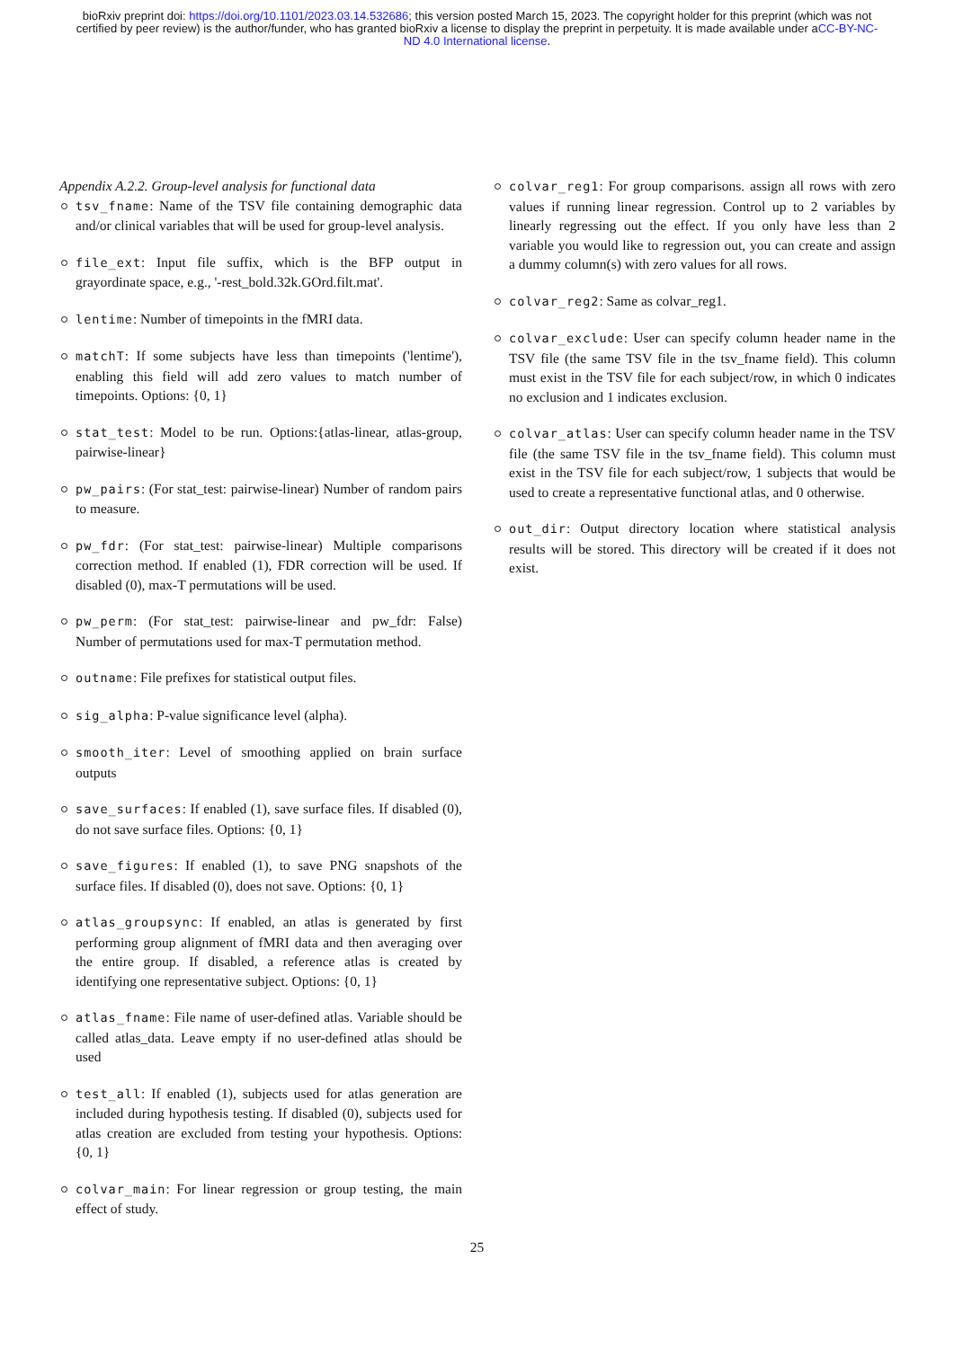bioRxiv preprint doi: https://doi.org/10.1101/2023.03.14.532686; this version posted March 15, 2023. The copyright holder for this preprint (which was not certified by peer review) is the author/funder, who has granted bioRxiv a license to display the preprint in perpetuity. It is made available under aCC-BY-NC-ND 4.0 International license.
Appendix A.2.2. Group-level analysis for functional data
tsv_fname: Name of the TSV file containing demographic data and/or clinical variables that will be used for group-level analysis.
file_ext: Input file suffix, which is the BFP output in grayordinate space, e.g., '-rest_bold.32k.GOrd.filt.mat'.
lentime: Number of timepoints in the fMRI data.
matchT: If some subjects have less than timepoints ('lentime'), enabling this field will add zero values to match number of timepoints. Options: {0, 1}
stat_test: Model to be run. Options:{atlas-linear, atlas-group, pairwise-linear}
pw_pairs: (For stat_test: pairwise-linear) Number of random pairs to measure.
pw_fdr: (For stat_test: pairwise-linear) Multiple comparisons correction method. If enabled (1), FDR correction will be used. If disabled (0), max-T permutations will be used.
pw_perm: (For stat_test: pairwise-linear and pw_fdr: False) Number of permutations used for max-T permutation method.
outname: File prefixes for statistical output files.
sig_alpha: P-value significance level (alpha).
smooth_iter: Level of smoothing applied on brain surface outputs
save_surfaces: If enabled (1), save surface files. If disabled (0), do not save surface files. Options: {0, 1}
save_figures: If enabled (1), to save PNG snapshots of the surface files. If disabled (0), does not save. Options: {0, 1}
atlas_groupsync: If enabled, an atlas is generated by first performing group alignment of fMRI data and then averaging over the entire group. If disabled, a reference atlas is created by identifying one representative subject. Options: {0, 1}
atlas_fname: File name of user-defined atlas. Variable should be called atlas_data. Leave empty if no user-defined atlas should be used
test_all: If enabled (1), subjects used for atlas generation are included during hypothesis testing. If disabled (0), subjects used for atlas creation are excluded from testing your hypothesis. Options: {0, 1}
colvar_main: For linear regression or group testing, the main effect of study.
colvar_reg1: For group comparisons. assign all rows with zero values if running linear regression. Control up to 2 variables by linearly regressing out the effect. If you only have less than 2 variable you would like to regression out, you can create and assign a dummy column(s) with zero values for all rows.
colvar_reg2: Same as colvar_reg1.
colvar_exclude: User can specify column header name in the TSV file (the same TSV file in the tsv_fname field). This column must exist in the TSV file for each subject/row, in which 0 indicates no exclusion and 1 indicates exclusion.
colvar_atlas: User can specify column header name in the TSV file (the same TSV file in the tsv_fname field). This column must exist in the TSV file for each subject/row, 1 subjects that would be used to create a representative functional atlas, and 0 otherwise.
out_dir: Output directory location where statistical analysis results will be stored. This directory will be created if it does not exist.
25